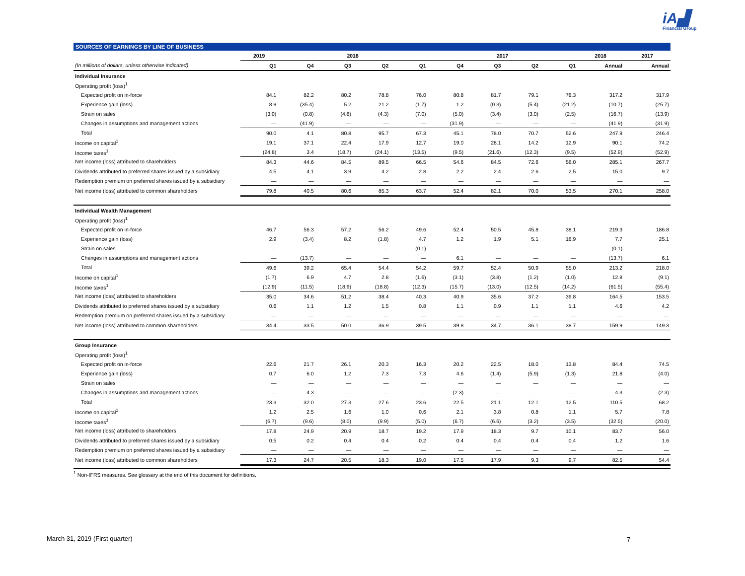iA▟
Financial Group
SOURCES OF EARNINGS BY LINE OF BUSINESS
| | 2019 | 2018 | | | | 2017 | | | | 2018 | 2017 |
| --- | --- | --- | --- | --- | --- | --- | --- | --- | --- | --- | --- |
| (In millions of dollars, unless otherwise indicated) | Q1 | Q4 | Q3 | Q2 | Q1 | Q4 | Q3 | Q2 | Q1 | Annual | Annual |
| Individual Insurance | | | | | | | | | | | |
| Operating profit (loss)<sup>1</sup> | | | | | | | | | | | |
| Expected profit on in-force | 84.1 | 82.2 | 80.2 | 78.8 | 76.0 | 80.8 | 81.7 | 79.1 | 76.3 | 317.2 | 317.9 |
| Experience gain (loss) | 8.9 | (35.4) | 5.2 | 21.2 | (1.7) | 1.2 | (0.3) | (5.4) | (21.2) | (10.7) | (25.7) |
| Strain on sales | (3.0) | (0.8) | (4.6) | (4.3) | (7.0) | (5.0) | (3.4) | (3.0) | (2.5) | (16.7) | (13.9) |
| Changes in assumptions and management actions | — | (41.9) | — | — | — | (31.9) | — | — | — | (41.9) | (31.9) |
| Total | 90.0 | 4.1 | 80.8 | 95.7 | 67.3 | 45.1 | 78.0 | 70.7 | 52.6 | 247.9 | 246.4 |
| Income on capital<sup>1</sup> | 19.1 | 37.1 | 22.4 | 17.9 | 12.7 | 19.0 | 28.1 | 14.2 | 12.9 | 90.1 | 74.2 |
| Income taxes<sup>1</sup> | (24.8) | 3.4 | (18.7) | (24.1) | (13.5) | (9.5) | (21.6) | (12.3) | (9.5) | (52.9) | (52.9) |
| Net income (loss) attributed to shareholders | 84.3 | 44.6 | 84.5 | 89.5 | 66.5 | 54.6 | 84.5 | 72.6 | 56.0 | 285.1 | 267.7 |
| Dividends attributed to preferred shares issued by a subsidiary | 4.5 | 4.1 | 3.9 | 4.2 | 2.8 | 2.2 | 2.4 | 2.6 | 2.5 | 15.0 | 9.7 |
| Redemption premium on preferred shares issued by a subsidiary | — | — | — | — | — | — | — | — | — | — | — |
| Net income (loss) attributed to common shareholders | 79.8 | 40.5 | 80.6 | 85.3 | 63.7 | 52.4 | 82.1 | 70.0 | 53.5 | 270.1 | 258.0 |
| Individual Wealth Management | | | | | | | | | | | |
| Operating profit (loss)<sup>1</sup> | | | | | | | | | | | |
| Expected profit on in-force | 46.7 | 56.3 | 57.2 | 56.2 | 49.6 | 52.4 | 50.5 | 45.8 | 38.1 | 219.3 | 186.8 |
| Experience gain (loss) | 2.9 | (3.4) | 8.2 | (1.8) | 4.7 | 1.2 | 1.9 | 5.1 | 16.9 | 7.7 | 25.1 |
| Strain on sales | — | — | — | — | (0.1) | — | — | — | — | (0.1) | — |
| Changes in assumptions and management actions | — | (13.7) | — | — | — | 6.1 | — | — | — | (13.7) | 6.1 |
| Total | 49.6 | 39.2 | 65.4 | 54.4 | 54.2 | 59.7 | 52.4 | 50.9 | 55.0 | 213.2 | 218.0 |
| Income on capital<sup>1</sup> | (1.7) | 6.9 | 4.7 | 2.8 | (1.6) | (3.1) | (3.8) | (1.2) | (1.0) | 12.8 | (9.1) |
| Income taxes<sup>1</sup> | (12.9) | (11.5) | (18.9) | (18.8) | (12.3) | (15.7) | (13.0) | (12.5) | (14.2) | (61.5) | (55.4) |
| Net income (loss) attributed to shareholders | 35.0 | 34.6 | 51.2 | 38.4 | 40.3 | 40.9 | 35.6 | 37.2 | 39.8 | 164.5 | 153.5 |
| Dividends attributed to preferred shares issued by a subsidiary | 0.6 | 1.1 | 1.2 | 1.5 | 0.8 | 1.1 | 0.9 | 1.1 | 1.1 | 4.6 | 4.2 |
| Redemption premium on preferred shares issued by a subsidiary | — | — | — | — | — | — | — | — | — | — | — |
| Net income (loss) attributed to common shareholders | 34.4 | 33.5 | 50.0 | 36.9 | 39.5 | 39.8 | 34.7 | 36.1 | 38.7 | 159.9 | 149.3 |
| Group Insurance | | | | | | | | | | | |
| Operating profit (loss)<sup>1</sup> | | | | | | | | | | | |
| Expected profit on in-force | 22.6 | 21.7 | 26.1 | 20.3 | 16.3 | 20.2 | 22.5 | 18.0 | 13.8 | 84.4 | 74.5 |
| Experience gain (loss) | 0.7 | 6.0 | 1.2 | 7.3 | 7.3 | 4.6 | (1.4) | (5.9) | (1.3) | 21.8 | (4.0) |
| Strain on sales | — | — | — | — | — | — | — | — | — | — | — |
| Changes in assumptions and management actions | — | 4.3 | — | — | — | (2.3) | — | — | — | 4.3 | (2.3) |
| Total | 23.3 | 32.0 | 27.3 | 27.6 | 23.6 | 22.5 | 21.1 | 12.1 | 12.5 | 110.5 | 68.2 |
| Income on capital<sup>1</sup> | 1.2 | 2.5 | 1.6 | 1.0 | 0.6 | 2.1 | 3.8 | 0.8 | 1.1 | 5.7 | 7.8 |
| Income taxes<sup>1</sup> | (6.7) | (9.6) | (8.0) | (9.9) | (5.0) | (6.7) | (6.6) | (3.2) | (3.5) | (32.5) | (20.0) |
| Net income (loss) attributed to shareholders | 17.8 | 24.9 | 20.9 | 18.7 | 19.2 | 17.9 | 18.3 | 9.7 | 10.1 | 83.7 | 56.0 |
| Dividends attributed to preferred shares issued by a subsidiary | 0.5 | 0.2 | 0.4 | 0.4 | 0.2 | 0.4 | 0.4 | 0.4 | 0.4 | 1.2 | 1.6 |
| Redemption premium on preferred shares issued by a subsidiary | — | — | — | — | — | — | — | — | — | — | — |
| Net income (loss) attributed to common shareholders | 17.3 | 24.7 | 20.5 | 18.3 | 19.0 | 17.5 | 17.9 | 9.3 | 9.7 | 82.5 | 54.4 |
<sup>1</sup> Non-IFRS measures. See glossary at the end of this document for definitions.
March 31, 2019 (First quarter) 7